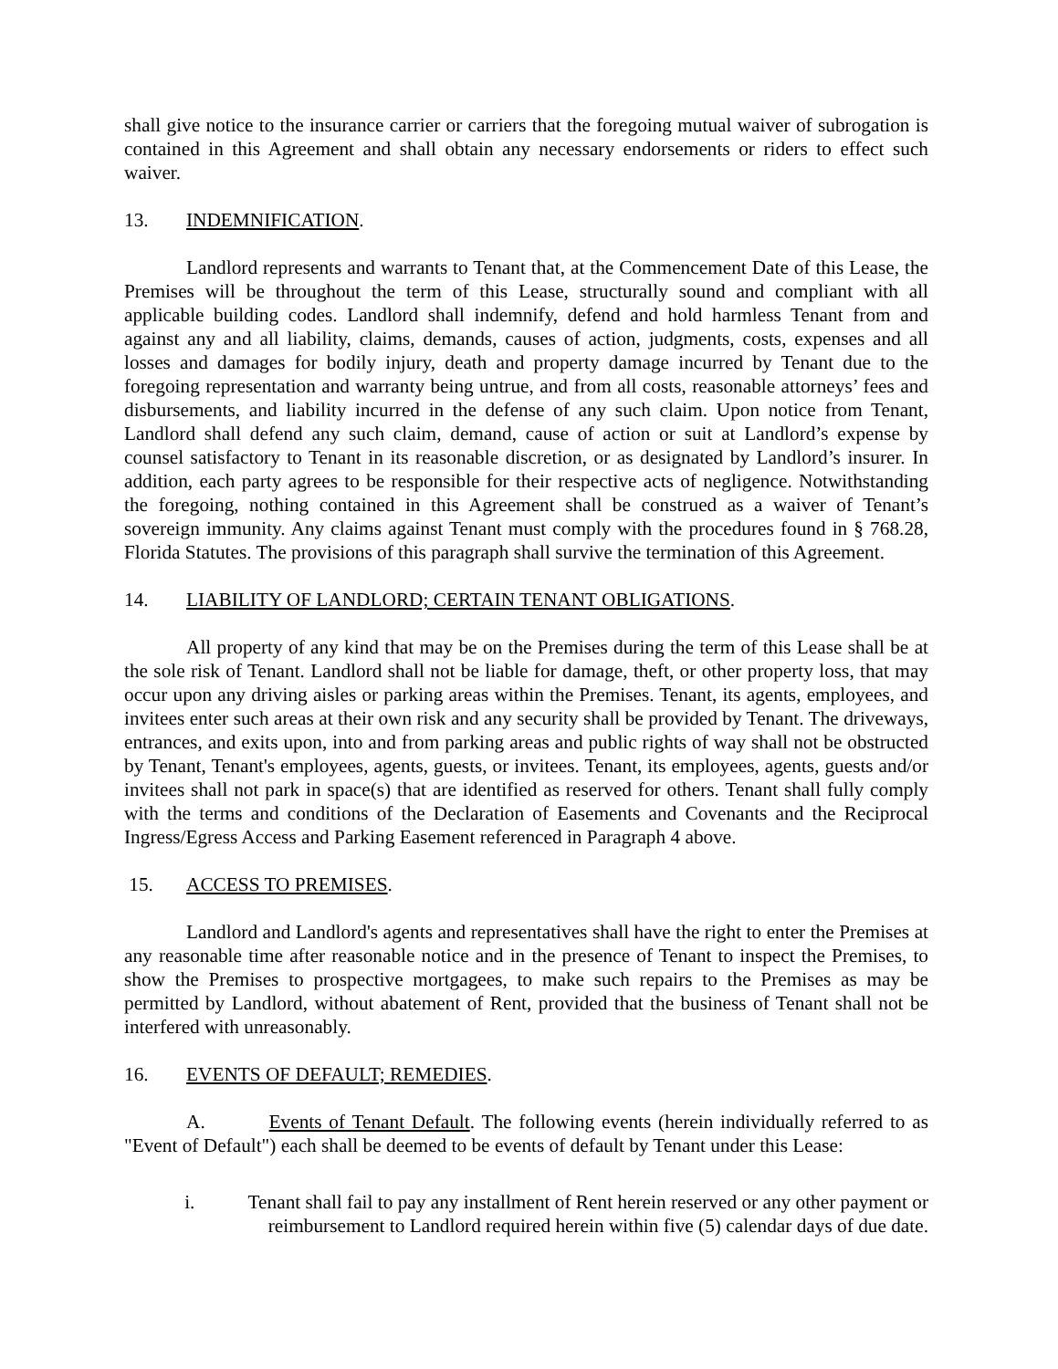shall give notice to the insurance carrier or carriers that the foregoing mutual waiver of subrogation is contained in this Agreement and shall obtain any necessary endorsements or riders to effect such waiver.
13. INDEMNIFICATION.
Landlord represents and warrants to Tenant that, at the Commencement Date of this Lease, the Premises will be throughout the term of this Lease, structurally sound and compliant with all applicable building codes. Landlord shall indemnify, defend and hold harmless Tenant from and against any and all liability, claims, demands, causes of action, judgments, costs, expenses and all losses and damages for bodily injury, death and property damage incurred by Tenant due to the foregoing representation and warranty being untrue, and from all costs, reasonable attorneys’ fees and disbursements, and liability incurred in the defense of any such claim. Upon notice from Tenant, Landlord shall defend any such claim, demand, cause of action or suit at Landlord’s expense by counsel satisfactory to Tenant in its reasonable discretion, or as designated by Landlord’s insurer. In addition, each party agrees to be responsible for their respective acts of negligence. Notwithstanding the foregoing, nothing contained in this Agreement shall be construed as a waiver of Tenant’s sovereign immunity. Any claims against Tenant must comply with the procedures found in § 768.28, Florida Statutes. The provisions of this paragraph shall survive the termination of this Agreement.
14. LIABILITY OF LANDLORD; CERTAIN TENANT OBLIGATIONS.
All property of any kind that may be on the Premises during the term of this Lease shall be at the sole risk of Tenant. Landlord shall not be liable for damage, theft, or other property loss, that may occur upon any driving aisles or parking areas within the Premises. Tenant, its agents, employees, and invitees enter such areas at their own risk and any security shall be provided by Tenant. The driveways, entrances, and exits upon, into and from parking areas and public rights of way shall not be obstructed by Tenant, Tenant's employees, agents, guests, or invitees. Tenant, its employees, agents, guests and/or invitees shall not park in space(s) that are identified as reserved for others. Tenant shall fully comply with the terms and conditions of the Declaration of Easements and Covenants and the Reciprocal Ingress/Egress Access and Parking Easement referenced in Paragraph 4 above.
15. ACCESS TO PREMISES.
Landlord and Landlord's agents and representatives shall have the right to enter the Premises at any reasonable time after reasonable notice and in the presence of Tenant to inspect the Premises, to show the Premises to prospective mortgagees, to make such repairs to the Premises as may be permitted by Landlord, without abatement of Rent, provided that the business of Tenant shall not be interfered with unreasonably.
16. EVENTS OF DEFAULT; REMEDIES.
A. Events of Tenant Default. The following events (herein individually referred to as "Event of Default") each shall be deemed to be events of default by Tenant under this Lease:
i. Tenant shall fail to pay any installment of Rent herein reserved or any other payment or reimbursement to Landlord required herein within five (5) calendar days of due date.